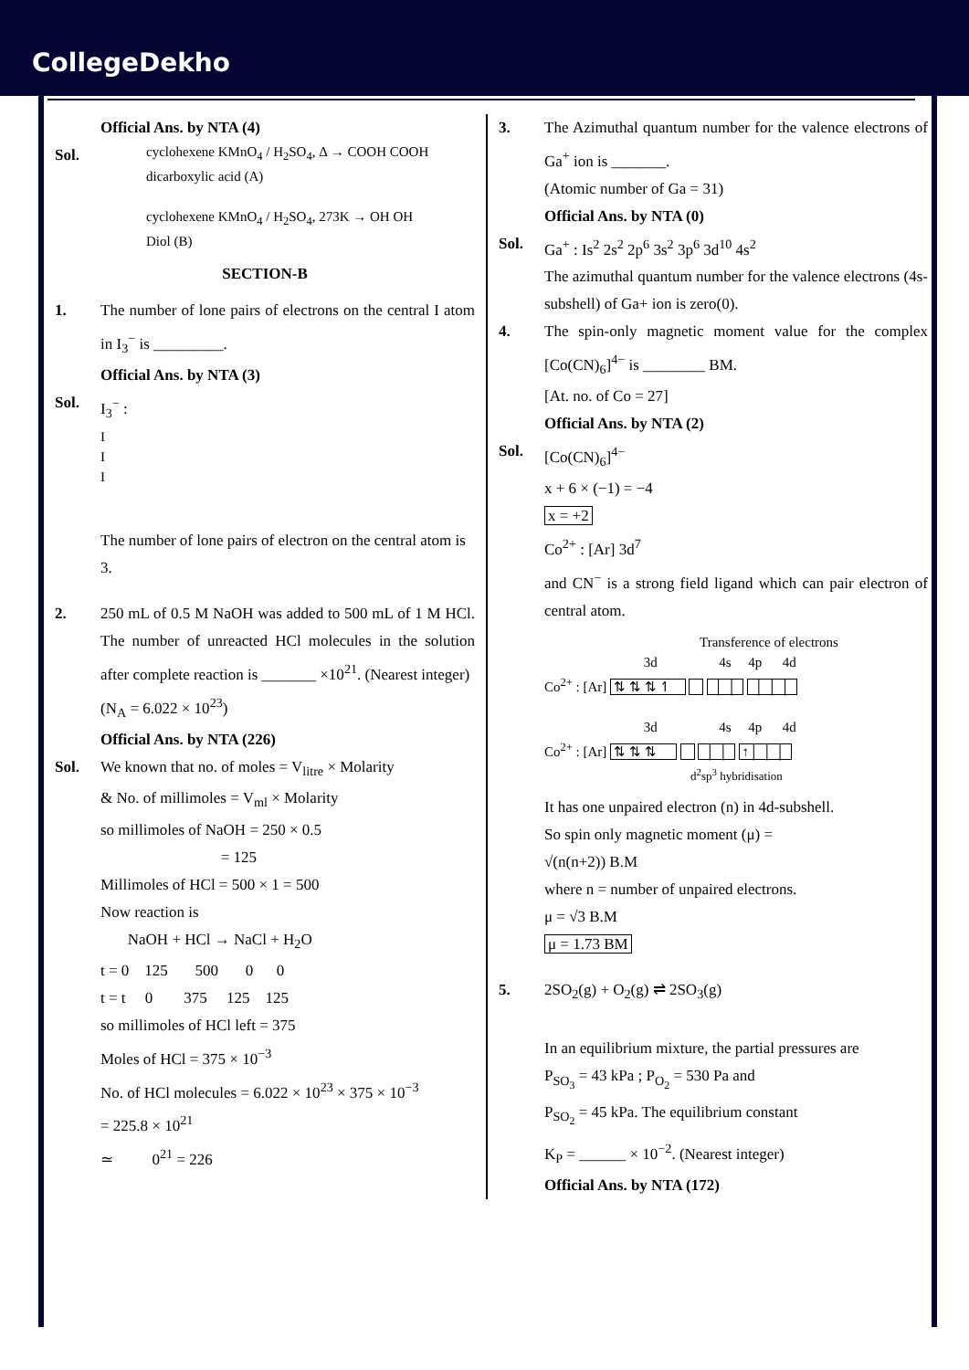CollegeDekho
Official Ans. by NTA (4)
Sol.
cyclohexene KMnO<sub>4</sub> / H<sub>2</sub>SO<sub>4</sub>, Δ → COOH COOH
dicarboxylic acid (A)
cyclohexene KMnO<sub>4</sub> / H<sub>2</sub>SO<sub>4</sub>, 273K → OH OH
Diol (B)
SECTION-B
1. The number of lone pairs of electrons on the central I atom in I<sub>3</sub><sup>−</sup> is _________.
Official Ans. by NTA (3)
Sol. I<sub>3</sub><sup>−</sup> :
I
I
I
The number of lone pairs of electron on the central atom is 3.
2. 250 mL of 0.5 M NaOH was added to 500 mL of 1 M HCl. The number of unreacted HCl molecules in the solution after complete reaction is _______ ×10<sup>21</sup>. (Nearest integer)
(N<sub>A</sub> = 6.022 × 10<sup>23</sup>)
Official Ans. by NTA (226)
Sol. We known that no. of moles = V<sub>litre</sub> × Molarity
& No. of millimoles = V<sub>ml</sub> × Molarity
so millimoles of NaOH = 250 × 0.5
= 125
Millimoles of HCl = 500 × 1 = 500
Now reaction is
NaOH + HCl → NaCl + H<sub>2</sub>O
t = 0 125 500 0 0
t = t 0 375 125 125
so millimoles of HCl left = 375
Moles of HCl = 375 × 10<sup>−3</sup>
No. of HCl molecules = 6.022 × 10<sup>23</sup> × 375 × 10<sup>−3</sup>
= 225.8 × 10<sup>21</sup>
≃ 0<sup>21</sup> = 226
3. The Azimuthal quantum number for the valence electrons of Ga<sup>+</sup> ion is _______.
(Atomic number of Ga = 31)
Official Ans. by NTA (0)
Sol. Ga<sup>+</sup> : Is<sup>2</sup> 2s<sup>2</sup> 2p<sup>6</sup> 3s<sup>2</sup> 3p<sup>6</sup> 3d<sup>10</sup> 4s<sup>2</sup>
The azimuthal quantum number for the valence electrons (4s-subshell) of Ga+ ion is zero(0).
4. The spin-only magnetic moment value for the complex [Co(CN)<sub>6</sub>]<sup>4−</sup> is ________ BM.
[At. no. of Co = 27]
Official Ans. by NTA (2)
Sol. [Co(CN)<sub>6</sub>]<sup>4−</sup>
x + 6 × (−1) = −4
x = +2
Co<sup>2+</sup> : [Ar] 3d<sup>7</sup>
and CN<sup>−</sup> is a strong field ligand which can pair electron of central atom.
Transference of electrons
3d 4s 4p 4d
Co<sup>2+</sup> : [Ar] ⇅ ⇅ ⇅ ↿ │ │ │ │ │
3d 4s 4p 4d
Co<sup>2+</sup> : [Ar] ⇅ ⇅ ⇅ │ │ ↑│ │ │
d<sup>2</sup>sp<sup>3</sup> hybridisation
It has one unpaired electron (n) in 4d-subshell.
So spin only magnetic moment (μ) =
√(n(n+2)) B.M
where n = number of unpaired electrons.
μ = √3 B.M
μ = 1.73 BM
5. 2SO<sub>2</sub>(g) + O<sub>2</sub>(g) ⇌ 2SO<sub>3</sub>(g)
In an equilibrium mixture, the partial pressures are
P<sub>SO<sub>3</sub></sub> = 43 kPa ; P<sub>O<sub>2</sub></sub> = 530 Pa and
P<sub>SO<sub>2</sub></sub> = 45 kPa. The equilibrium constant
K<sub>P</sub> = ______ × 10<sup>−2</sup>. (Nearest integer)
Official Ans. by NTA (172)